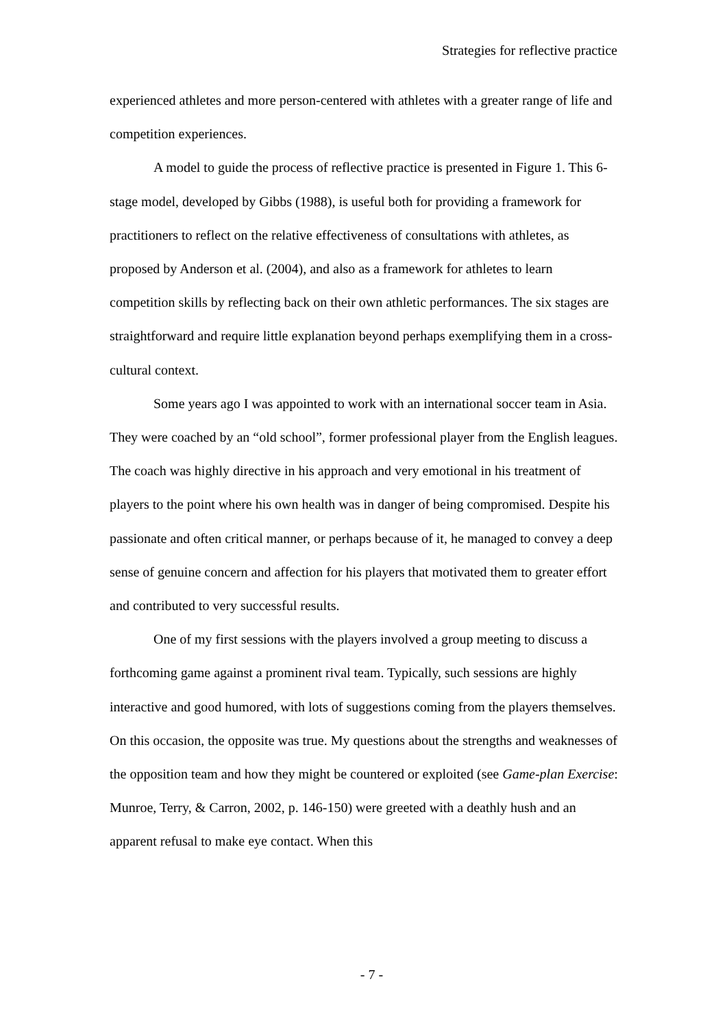Strategies for reflective practice
experienced athletes and more person-centered with athletes with a greater range of life and competition experiences.
A model to guide the process of reflective practice is presented in Figure 1. This 6-stage model, developed by Gibbs (1988), is useful both for providing a framework for practitioners to reflect on the relative effectiveness of consultations with athletes, as proposed by Anderson et al. (2004), and also as a framework for athletes to learn competition skills by reflecting back on their own athletic performances. The six stages are straightforward and require little explanation beyond perhaps exemplifying them in a cross-cultural context.
Some years ago I was appointed to work with an international soccer team in Asia. They were coached by an “old school”, former professional player from the English leagues. The coach was highly directive in his approach and very emotional in his treatment of players to the point where his own health was in danger of being compromised. Despite his passionate and often critical manner, or perhaps because of it, he managed to convey a deep sense of genuine concern and affection for his players that motivated them to greater effort and contributed to very successful results.
One of my first sessions with the players involved a group meeting to discuss a forthcoming game against a prominent rival team. Typically, such sessions are highly interactive and good humored, with lots of suggestions coming from the players themselves. On this occasion, the opposite was true. My questions about the strengths and weaknesses of the opposition team and how they might be countered or exploited (see Game-plan Exercise: Munroe, Terry, & Carron, 2002, p. 146-150) were greeted with a deathly hush and an apparent refusal to make eye contact. When this
- 7 -